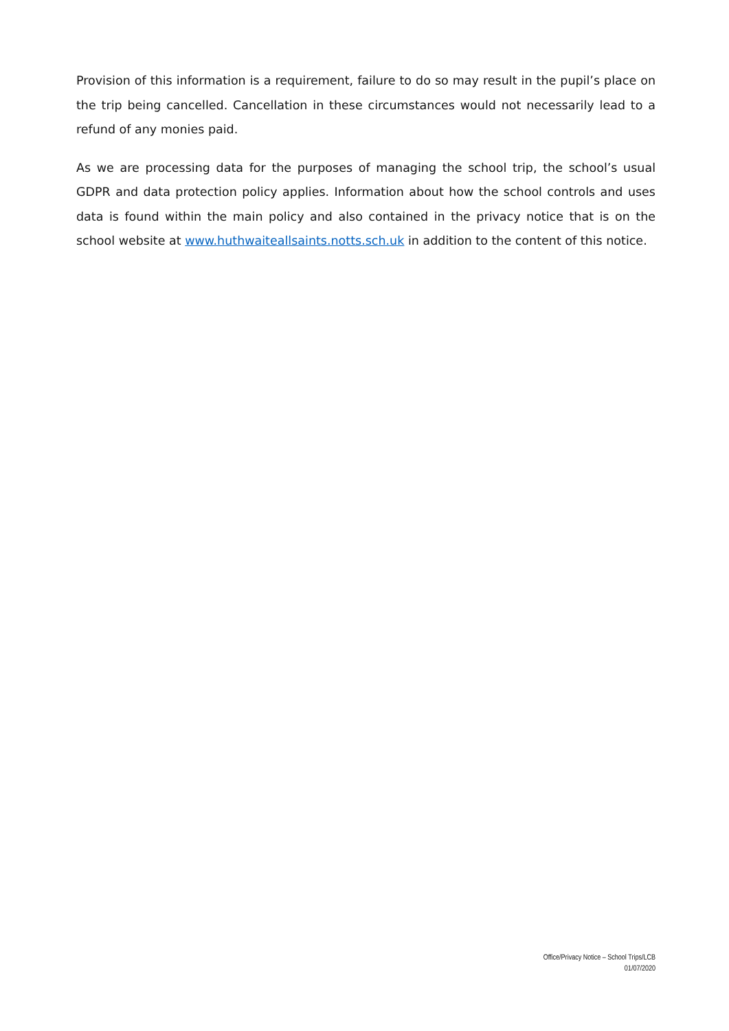Provision of this information is a requirement, failure to do so may result in the pupil’s place on the trip being cancelled. Cancellation in these circumstances would not necessarily lead to a refund of any monies paid.
As we are processing data for the purposes of managing the school trip, the school’s usual GDPR and data protection policy applies. Information about how the school controls and uses data is found within the main policy and also contained in the privacy notice that is on the school website at www.huthwaiteallsaints.notts.sch.uk in addition to the content of this notice.
Office/Privacy Notice – School Trips/LCB
01/07/2020